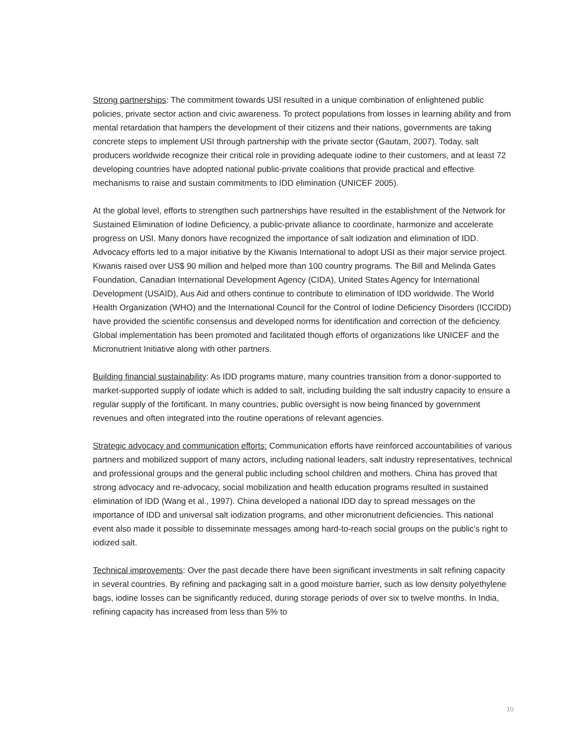Strong partnerships: The commitment towards USI resulted in a unique combination of enlightened public policies, private sector action and civic awareness. To protect populations from losses in learning ability and from mental retardation that hampers the development of their citizens and their nations, governments are taking concrete steps to implement USI through partnership with the private sector (Gautam, 2007). Today, salt producers worldwide recognize their critical role in providing adequate iodine to their customers, and at least 72 developing countries have adopted national public-private coalitions that provide practical and effective mechanisms to raise and sustain commitments to IDD elimination (UNICEF 2005).
At the global level, efforts to strengthen such partnerships have resulted in the establishment of the Network for Sustained Elimination of Iodine Deficiency, a public-private alliance to coordinate, harmonize and accelerate progress on USI. Many donors have recognized the importance of salt iodization and elimination of IDD. Advocacy efforts led to a major initiative by the Kiwanis International to adopt USI as their major service project. Kiwanis raised over US$ 90 million and helped more than 100 country programs. The Bill and Melinda Gates Foundation, Canadian International Development Agency (CIDA), United States Agency for International Development (USAID), Aus Aid and others continue to contribute to elimination of IDD worldwide. The World Health Organization (WHO) and the International Council for the Control of Iodine Deficiency Disorders (ICCIDD) have provided the scientific consensus and developed norms for identification and correction of the deficiency. Global implementation has been promoted and facilitated though efforts of organizations like UNICEF and the Micronutrient Initiative along with other partners.
Building financial sustainability: As IDD programs mature, many countries transition from a donor-supported to market-supported supply of iodate which is added to salt, including building the salt industry capacity to ensure a regular supply of the fortificant. In many countries, public oversight is now being financed by government revenues and often integrated into the routine operations of relevant agencies.
Strategic advocacy and communication efforts: Communication efforts have reinforced accountabilities of various partners and mobilized support of many actors, including national leaders, salt industry representatives, technical and professional groups and the general public including school children and mothers. China has proved that strong advocacy and re-advocacy, social mobilization and health education programs resulted in sustained elimination of IDD (Wang et al., 1997). China developed a national IDD day to spread messages on the importance of IDD and universal salt iodization programs, and other micronutrient deficiencies. This national event also made it possible to disseminate messages among hard-to-reach social groups on the public’s right to iodized salt.
Technical improvements: Over the past decade there have been significant investments in salt refining capacity in several countries. By refining and packaging salt in a good moisture barrier, such as low density polyethylene bags, iodine losses can be significantly reduced, during storage periods of over six to twelve months. In India, refining capacity has increased from less than 5% to
10